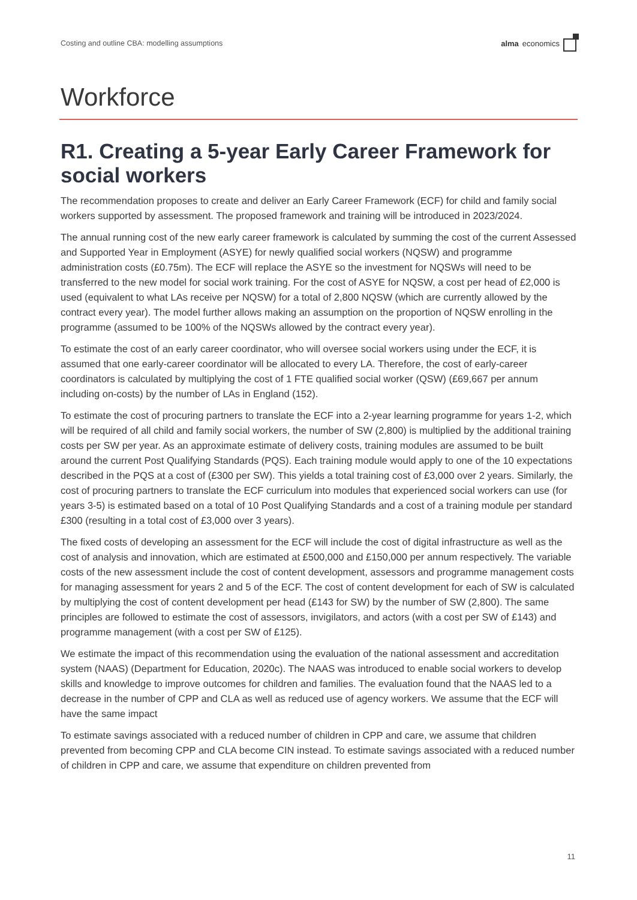Costing and outline CBA: modelling assumptions alma economics
Workforce
R1. Creating a 5-year Early Career Framework for social workers
The recommendation proposes to create and deliver an Early Career Framework (ECF) for child and family social workers supported by assessment. The proposed framework and training will be introduced in 2023/2024.
The annual running cost of the new early career framework is calculated by summing the cost of the current Assessed and Supported Year in Employment (ASYE) for newly qualified social workers (NQSW) and programme administration costs (£0.75m). The ECF will replace the ASYE so the investment for NQSWs will need to be transferred to the new model for social work training. For the cost of ASYE for NQSW, a cost per head of £2,000 is used (equivalent to what LAs receive per NQSW) for a total of 2,800 NQSW (which are currently allowed by the contract every year). The model further allows making an assumption on the proportion of NQSW enrolling in the programme (assumed to be 100% of the NQSWs allowed by the contract every year).
To estimate the cost of an early career coordinator, who will oversee social workers using under the ECF, it is assumed that one early-career coordinator will be allocated to every LA. Therefore, the cost of early-career coordinators is calculated by multiplying the cost of 1 FTE qualified social worker (QSW) (£69,667 per annum including on-costs) by the number of LAs in England (152).
To estimate the cost of procuring partners to translate the ECF into a 2-year learning programme for years 1-2, which will be required of all child and family social workers, the number of SW (2,800) is multiplied by the additional training costs per SW per year. As an approximate estimate of delivery costs, training modules are assumed to be built around the current Post Qualifying Standards (PQS). Each training module would apply to one of the 10 expectations described in the PQS at a cost of (£300 per SW). This yields a total training cost of £3,000 over 2 years. Similarly, the cost of procuring partners to translate the ECF curriculum into modules that experienced social workers can use (for years 3-5) is estimated based on a total of 10 Post Qualifying Standards and a cost of a training module per standard £300 (resulting in a total cost of £3,000 over 3 years).
The fixed costs of developing an assessment for the ECF will include the cost of digital infrastructure as well as the cost of analysis and innovation, which are estimated at £500,000 and £150,000 per annum respectively. The variable costs of the new assessment include the cost of content development, assessors and programme management costs for managing assessment for years 2 and 5 of the ECF. The cost of content development for each of SW is calculated by multiplying the cost of content development per head (£143 for SW) by the number of SW (2,800). The same principles are followed to estimate the cost of assessors, invigilators, and actors (with a cost per SW of £143) and programme management (with a cost per SW of £125).
We estimate the impact of this recommendation using the evaluation of the national assessment and accreditation system (NAAS) (Department for Education, 2020c). The NAAS was introduced to enable social workers to develop skills and knowledge to improve outcomes for children and families. The evaluation found that the NAAS led to a decrease in the number of CPP and CLA as well as reduced use of agency workers. We assume that the ECF will have the same impact
To estimate savings associated with a reduced number of children in CPP and care, we assume that children prevented from becoming CPP and CLA become CIN instead. To estimate savings associated with a reduced number of children in CPP and care, we assume that expenditure on children prevented from
11